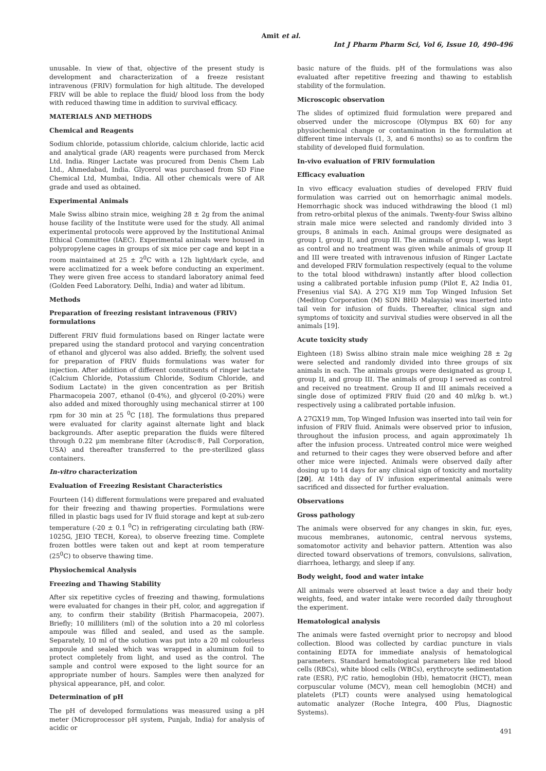Amit et al.
Int J Pharm Pharm Sci, Vol 6, Issue 10, 490-496
unusable. In view of that, objective of the present study is development and characterization of a freeze resistant intravenous (FRIV) formulation for high altitude. The developed FRIV will be able to replace the fluid/ blood loss from the body with reduced thawing time in addition to survival efficacy.
MATERIALS AND METHODS
Chemical and Reagents
Sodium chloride, potassium chloride, calcium chloride, lactic acid and analytical grade (AR) reagents were purchased from Merck Ltd. India. Ringer Lactate was procured from Denis Chem Lab Ltd., Ahmedabad, India. Glycerol was purchased from SD Fine Chemical Ltd, Mumbai, India. All other chemicals were of AR grade and used as obtained.
Experimental Animals
Male Swiss albino strain mice, weighing 28 ± 2g from the animal house facility of the Institute were used for the study. All animal experimental protocols were approved by the Institutional Animal Ethical Committee (IAEC). Experimental animals were housed in polypropylene cages in groups of six mice per cage and kept in a room maintained at 25 ± 2<sup>0</sup>C with a 12h light/dark cycle, and were acclimatized for a week before conducting an experiment. They were given free access to standard laboratory animal feed (Golden Feed Laboratory. Delhi, India) and water ad libitum.
Methods
Preparation of freezing resistant intravenous (FRIV) formulations
Different FRIV fluid formulations based on Ringer lactate were prepared using the standard protocol and varying concentration of ethanol and glycerol was also added. Briefly, the solvent used for preparation of FRIV fluids formulations was water for injection. After addition of different constituents of ringer lactate (Calcium Chloride, Potassium Chloride, Sodium Chloride, and Sodium Lactate) in the given concentration as per British Pharmacopeia 2007, ethanol (0-4%), and glycerol (0-20%) were also added and mixed thoroughly using mechanical stirrer at 100 rpm for 30 min at 25 <sup>0</sup>C [18]. The formulations thus prepared were evaluated for clarity against alternate light and black backgrounds. After aseptic preparation the fluids were filtered through 0.22 µm membrane filter (Acrodisc®, Pall Corporation, USA) and thereafter transferred to the pre-sterilized glass containers.
In-vitro characterization
Evaluation of Freezing Resistant Characteristics
Fourteen (14) different formulations were prepared and evaluated for their freezing and thawing properties. Formulations were filled in plastic bags used for IV fluid storage and kept at sub-zero temperature (-20 ± 0.1 <sup>0</sup>C) in refrigerating circulating bath (RW-1025G, JEIO TECH, Korea), to observe freezing time. Complete frozen bottles were taken out and kept at room temperature (25<sup>0</sup>C) to observe thawing time.
Physiochemical Analysis
Freezing and Thawing Stability
After six repetitive cycles of freezing and thawing, formulations were evaluated for changes in their pH, color, and aggregation if any, to confirm their stability (British Pharmacopeia, 2007). Briefly; 10 milliliters (ml) of the solution into a 20 ml colorless ampoule was filled and sealed, and used as the sample. Separately, 10 ml of the solution was put into a 20 ml colourless ampoule and sealed which was wrapped in aluminum foil to protect completely from light, and used as the control. The sample and control were exposed to the light source for an appropriate number of hours. Samples were then analyzed for physical appearance, pH, and color.
Determination of pH
The pH of developed formulations was measured using a pH meter (Microprocessor pH system, Punjab, India) for analysis of acidic or
basic nature of the fluids. pH of the formulations was also evaluated after repetitive freezing and thawing to establish stability of the formulation.
Microscopic observation
The slides of optimized fluid formulation were prepared and observed under the microscope (Olympus BX 60) for any physiochemical change or contamination in the formulation at different time intervals (1, 3, and 6 months) so as to confirm the stability of developed fluid formulation.
In-vivo evaluation of FRIV formulation
Efficacy evaluation
In vivo efficacy evaluation studies of developed FRIV fluid formulation was carried out on hemorrhagic animal models. Hemorrhagic shock was induced withdrawing the blood (1 ml) from retro-orbital plexus of the animals. Twenty-four Swiss albino strain male mice were selected and randomly divided into 3 groups, 8 animals in each. Animal groups were designated as group I, group II, and group III. The animals of group I, was kept as control and no treatment was given while animals of group II and III were treated with intravenous infusion of Ringer Lactate and developed FRIV formulation respectively (equal to the volume to the total blood withdrawn) instantly after blood collection using a calibrated portable infusion pump (Pilot E, A2 India 01, Fresenius vial SA). A 27G X19 mm Top Winged Infusion Set (Meditop Corporation (M) SDN BHD Malaysia) was inserted into tail vein for infusion of fluids. Thereafter, clinical sign and symptoms of toxicity and survival studies were observed in all the animals [19].
Acute toxicity study
Eighteen (18) Swiss albino strain male mice weighing 28 ± 2g were selected and randomly divided into three groups of six animals in each. The animals groups were designated as group I, group II, and group III. The animals of group I served as control and received no treatment. Group II and III animals received a single dose of optimized FRIV fluid (20 and 40 ml/kg b. wt.) respectively using a calibrated portable infusion.
A 27GX19 mm, Top Winged Infusion was inserted into tail vein for infusion of FRIV fluid. Animals were observed prior to infusion, throughout the infusion process, and again approximately 1h after the infusion process. Untreated control mice were weighed and returned to their cages they were observed before and after other mice were injected. Animals were observed daily after dosing up to 14 days for any clinical sign of toxicity and mortality [20]. At 14th day of IV infusion experimental animals were sacrificed and dissected for further evaluation.
Observations
Gross pathology
The animals were observed for any changes in skin, fur, eyes, mucous membranes, autonomic, central nervous systems, somatomotor activity and behavior pattern. Attention was also directed toward observations of tremors, convulsions, salivation, diarrhoea, lethargy, and sleep if any.
Body weight, food and water intake
All animals were observed at least twice a day and their body weights, feed, and water intake were recorded daily throughout the experiment.
Hematological analysis
The animals were fasted overnight prior to necropsy and blood collection. Blood was collected by cardiac puncture in vials containing EDTA for immediate analysis of hematological parameters. Standard hematological parameters like red blood cells (RBCs), white blood cells (WBCs), erythrocyte sedimentation rate (ESR), P/C ratio, hemoglobin (Hb), hematocrit (HCT), mean corpuscular volume (MCV), mean cell hemoglobin (MCH) and platelets (PLT) counts were analysed using hematological automatic analyzer (Roche Integra, 400 Plus, Diagnostic Systems).
491